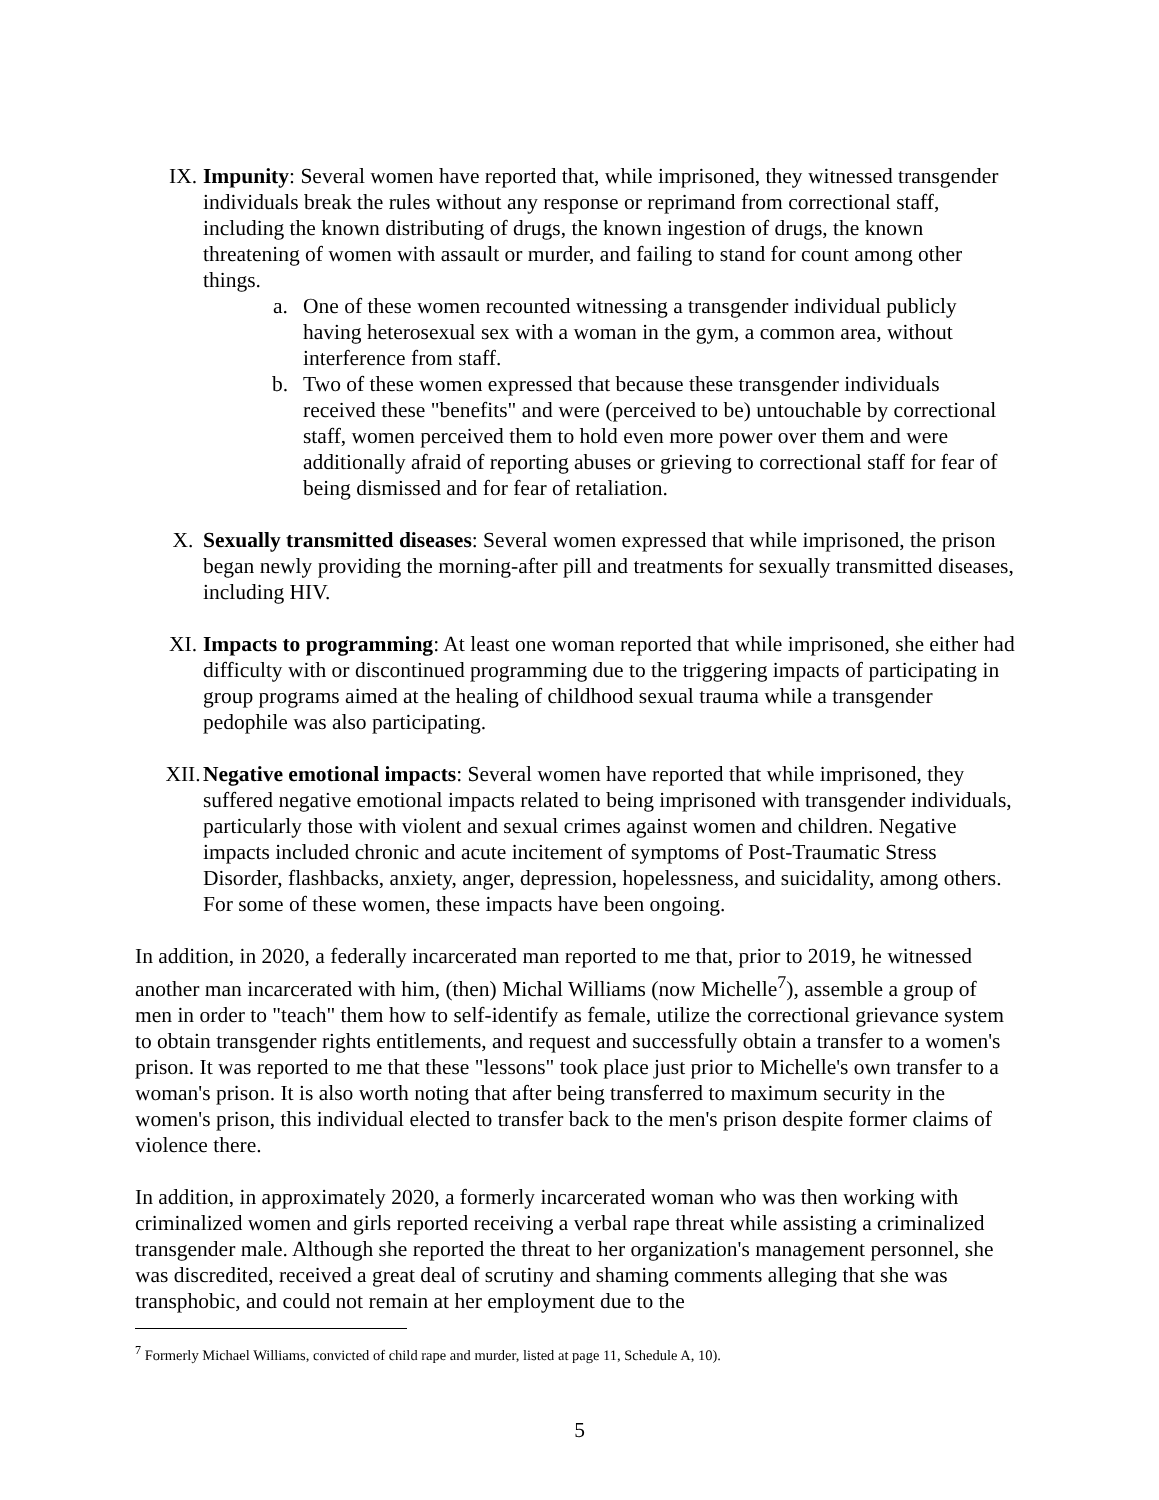IX. Impunity: Several women have reported that, while imprisoned, they witnessed transgender individuals break the rules without any response or reprimand from correctional staff, including the known distributing of drugs, the known ingestion of drugs, the known threatening of women with assault or murder, and failing to stand for count among other things.
a. One of these women recounted witnessing a transgender individual publicly having heterosexual sex with a woman in the gym, a common area, without interference from staff.
b. Two of these women expressed that because these transgender individuals received these "benefits" and were (perceived to be) untouchable by correctional staff, women perceived them to hold even more power over them and were additionally afraid of reporting abuses or grieving to correctional staff for fear of being dismissed and for fear of retaliation.
X. Sexually transmitted diseases: Several women expressed that while imprisoned, the prison began newly providing the morning-after pill and treatments for sexually transmitted diseases, including HIV.
XI. Impacts to programming: At least one woman reported that while imprisoned, she either had difficulty with or discontinued programming due to the triggering impacts of participating in group programs aimed at the healing of childhood sexual trauma while a transgender pedophile was also participating.
XII. Negative emotional impacts: Several women have reported that while imprisoned, they suffered negative emotional impacts related to being imprisoned with transgender individuals, particularly those with violent and sexual crimes against women and children. Negative impacts included chronic and acute incitement of symptoms of Post-Traumatic Stress Disorder, flashbacks, anxiety, anger, depression, hopelessness, and suicidality, among others. For some of these women, these impacts have been ongoing.
In addition, in 2020, a federally incarcerated man reported to me that, prior to 2019, he witnessed another man incarcerated with him, (then) Michal Williams (now Michelle<sup>7</sup>), assemble a group of men in order to "teach" them how to self-identify as female, utilize the correctional grievance system to obtain transgender rights entitlements, and request and successfully obtain a transfer to a women's prison. It was reported to me that these "lessons" took place just prior to Michelle's own transfer to a woman's prison. It is also worth noting that after being transferred to maximum security in the women's prison, this individual elected to transfer back to the men's prison despite former claims of violence there.
In addition, in approximately 2020, a formerly incarcerated woman who was then working with criminalized women and girls reported receiving a verbal rape threat while assisting a criminalized transgender male. Although she reported the threat to her organization's management personnel, she was discredited, received a great deal of scrutiny and shaming comments alleging that she was transphobic, and could not remain at her employment due to the
<sup>7</sup> Formerly Michael Williams, convicted of child rape and murder, listed at page 11, Schedule A, 10).
5